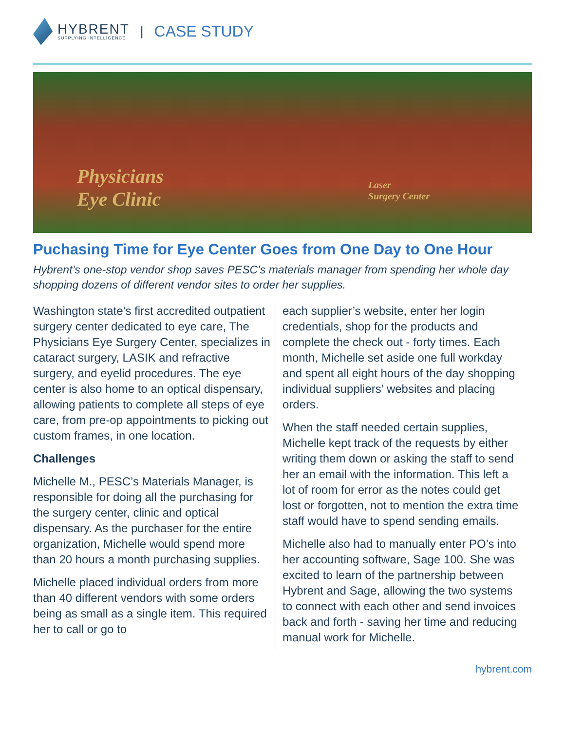HYBRENT
SUPPLYING INTELLIGENCE
| CASE STUDY
Physicians
Eye Clinic
Laser
Surgery Center
Puchasing Time for Eye Center Goes from One Day to One Hour
Hybrent’s one-stop vendor shop saves PESC’s materials manager from spending her whole day shopping dozens of different vendor sites to order her supplies.
Washington state’s first accredited outpatient surgery center dedicated to eye care, The Physicians Eye Surgery Center, specializes in cataract surgery, LASIK and refractive surgery, and eyelid procedures. The eye center is also home to an optical dispensary, allowing patients to complete all steps of eye care, from pre-op appointments to picking out custom frames, in one location.
Challenges
Michelle M., PESC’s Materials Manager, is responsible for doing all the purchasing for the surgery center, clinic and optical dispensary. As the purchaser for the entire organization, Michelle would spend more than 20 hours a month purchasing supplies.
Michelle placed individual orders from more than 40 different vendors with some orders being as small as a single item. This required her to call or go to
each supplier’s website, enter her login credentials, shop for the products and complete the check out - forty times. Each month, Michelle set aside one full workday and spent all eight hours of the day shopping individual suppliers’ websites and placing orders.
When the staff needed certain supplies, Michelle kept track of the requests by either writing them down or asking the staff to send her an email with the information. This left a lot of room for error as the notes could get lost or forgotten, not to mention the extra time staff would have to spend sending emails.
Michelle also had to manually enter PO’s into her accounting software, Sage 100. She was excited to learn of the partnership between Hybrent and Sage, allowing the two systems to connect with each other and send invoices back and forth - saving her time and reducing manual work for Michelle.
hybrent.com